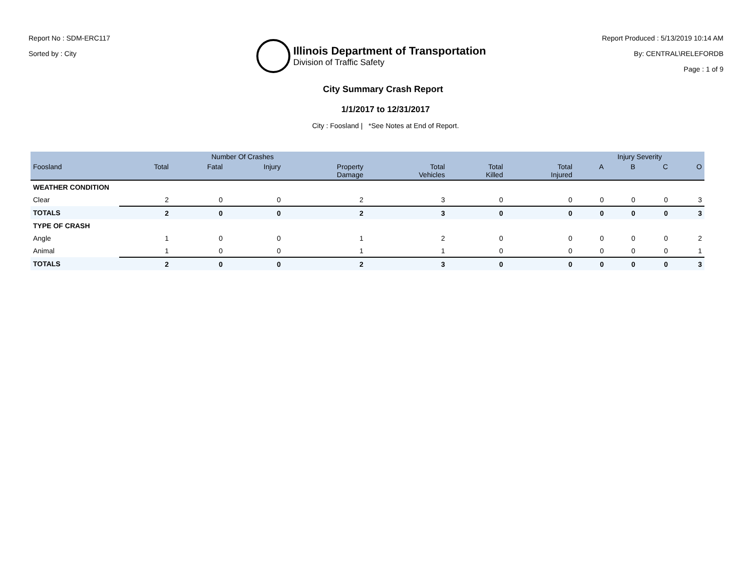Report No : SDM-ERC117
Sorted by : City
Illinois Department of Transportation
Division of Traffic Safety
Report Produced : 5/13/2019 10:14 AM
By: CENTRAL\RELEFORDB
Page : 1 of 9
City Summary Crash Report
1/1/2017 to 12/31/2017
City : Foosland | *See Notes at End of Report.
| | Number Of Crashes | | | | | | | Injury Severity | | | |
| --- | --- | --- | --- | --- | --- | --- | --- | --- | --- | --- | --- |
| Foosland | Total | Fatal | Injury | Property Damage | Total Vehicles | Total Killed | Total Injured | A | B | C | O |
| WEATHER CONDITION | | | | | | | | | | | |
| Clear | 2 | 0 | 0 | 2 | 3 | 0 | 0 | 0 | 0 | 0 | 3 |
| TOTALS | 2 | 0 | 0 | 2 | 3 | 0 | 0 | 0 | 0 | 0 | 3 |
| TYPE OF CRASH | | | | | | | | | | | |
| Angle | 1 | 0 | 0 | 1 | 2 | 0 | 0 | 0 | 0 | 0 | 2 |
| Animal | 1 | 0 | 0 | 1 | 1 | 0 | 0 | 0 | 0 | 0 | 1 |
| TOTALS | 2 | 0 | 0 | 2 | 3 | 0 | 0 | 0 | 0 | 0 | 3 |